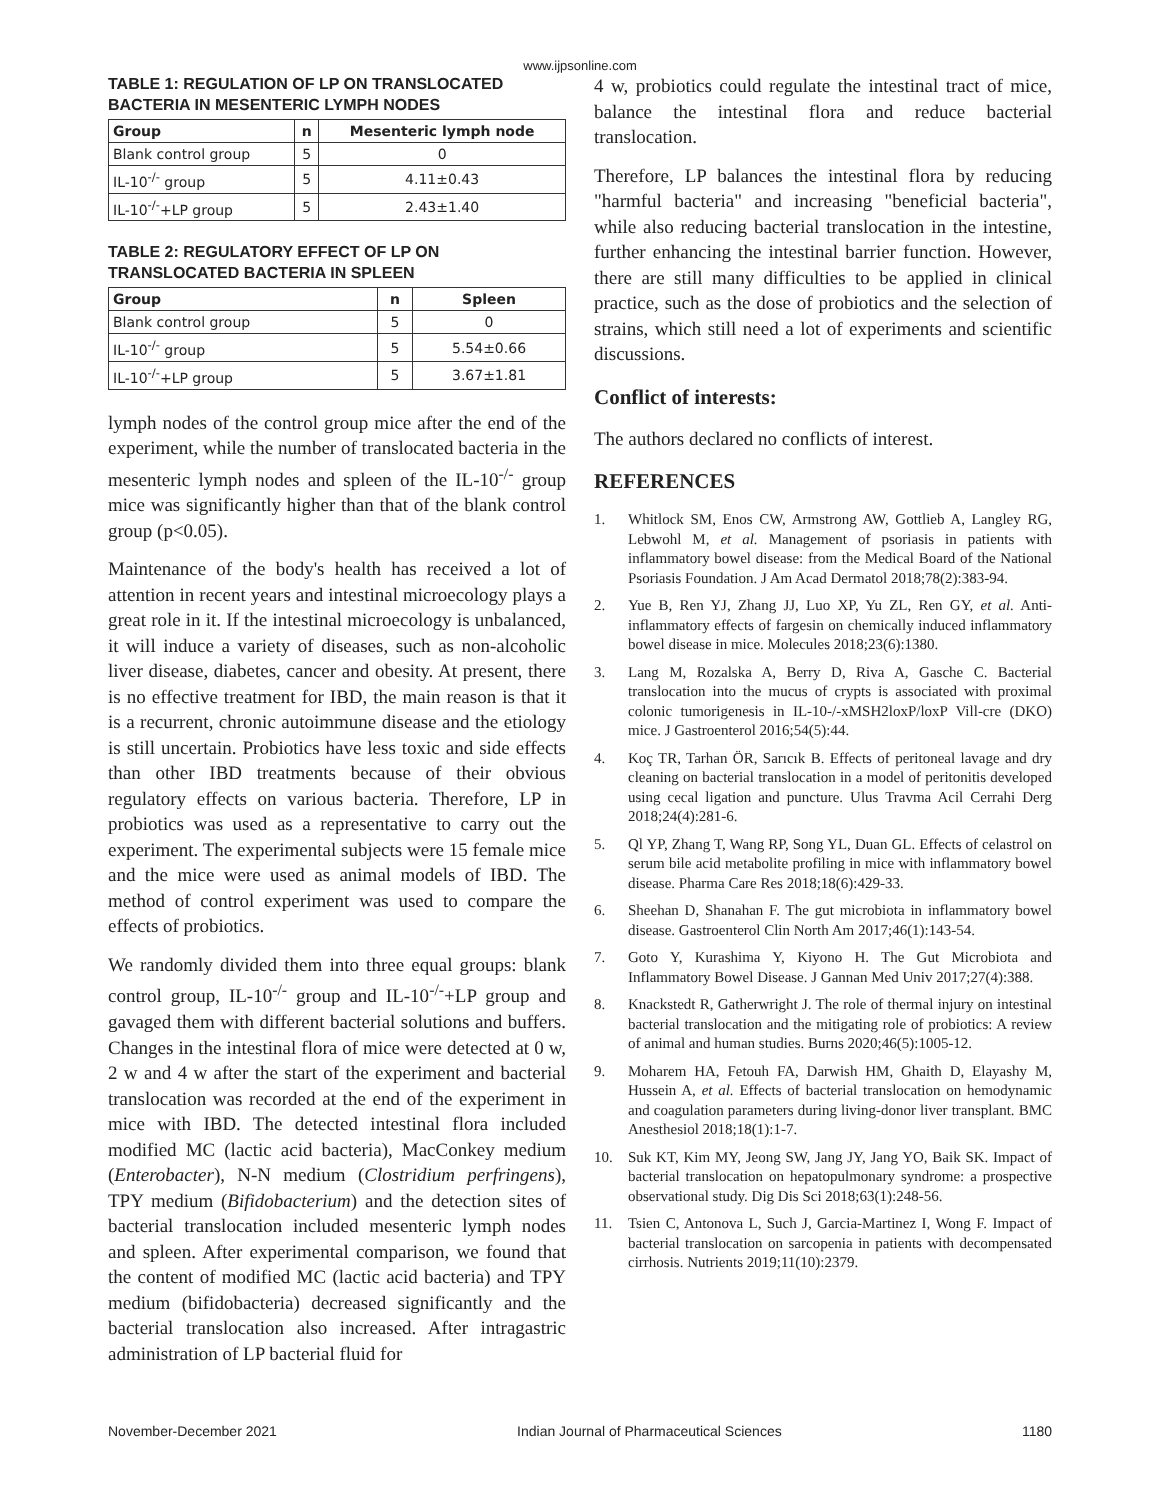www.ijpsonline.com
TABLE 1: REGULATION OF LP ON TRANSLOCATED BACTERIA IN MESENTERIC LYMPH NODES
| Group | n | Mesenteric lymph node |
| --- | --- | --- |
| Blank control group | 5 | 0 |
| IL-10<sup>-/-</sup> group | 5 | 4.11±0.43 |
| IL-10<sup>-/-</sup>+LP group | 5 | 2.43±1.40 |
TABLE 2: REGULATORY EFFECT OF LP ON TRANSLOCATED BACTERIA IN SPLEEN
| Group | n | Spleen |
| --- | --- | --- |
| Blank control group | 5 | 0 |
| IL-10<sup>-/-</sup> group | 5 | 5.54±0.66 |
| IL-10<sup>-/-</sup>+LP group | 5 | 3.67±1.81 |
lymph nodes of the control group mice after the end of the experiment, while the number of translocated bacteria in the mesenteric lymph nodes and spleen of the IL-10<sup>-/-</sup> group mice was significantly higher than that of the blank control group (p<0.05).
Maintenance of the body's health has received a lot of attention in recent years and intestinal microecology plays a great role in it. If the intestinal microecology is unbalanced, it will induce a variety of diseases, such as non-alcoholic liver disease, diabetes, cancer and obesity. At present, there is no effective treatment for IBD, the main reason is that it is a recurrent, chronic autoimmune disease and the etiology is still uncertain. Probiotics have less toxic and side effects than other IBD treatments because of their obvious regulatory effects on various bacteria. Therefore, LP in probiotics was used as a representative to carry out the experiment. The experimental subjects were 15 female mice and the mice were used as animal models of IBD. The method of control experiment was used to compare the effects of probiotics.
We randomly divided them into three equal groups: blank control group, IL-10<sup>-/-</sup> group and IL-10<sup>-/-</sup>+LP group and gavaged them with different bacterial solutions and buffers. Changes in the intestinal flora of mice were detected at 0 w, 2 w and 4 w after the start of the experiment and bacterial translocation was recorded at the end of the experiment in mice with IBD. The detected intestinal flora included modified MC (lactic acid bacteria), MacConkey medium (Enterobacter), N-N medium (Clostridium perfringens), TPY medium (Bifidobacterium) and the detection sites of bacterial translocation included mesenteric lymph nodes and spleen. After experimental comparison, we found that the content of modified MC (lactic acid bacteria) and TPY medium (bifidobacteria) decreased significantly and the bacterial translocation also increased. After intragastric administration of LP bacterial fluid for
4 w, probiotics could regulate the intestinal tract of mice, balance the intestinal flora and reduce bacterial translocation.
Therefore, LP balances the intestinal flora by reducing "harmful bacteria" and increasing "beneficial bacteria", while also reducing bacterial translocation in the intestine, further enhancing the intestinal barrier function. However, there are still many difficulties to be applied in clinical practice, such as the dose of probiotics and the selection of strains, which still need a lot of experiments and scientific discussions.
Conflict of interests:
The authors declared no conflicts of interest.
REFERENCES
1. Whitlock SM, Enos CW, Armstrong AW, Gottlieb A, Langley RG, Lebwohl M, et al. Management of psoriasis in patients with inflammatory bowel disease: from the Medical Board of the National Psoriasis Foundation. J Am Acad Dermatol 2018;78(2):383-94.
2. Yue B, Ren YJ, Zhang JJ, Luo XP, Yu ZL, Ren GY, et al. Anti-inflammatory effects of fargesin on chemically induced inflammatory bowel disease in mice. Molecules 2018;23(6):1380.
3. Lang M, Rozalska A, Berry D, Riva A, Gasche C. Bacterial translocation into the mucus of crypts is associated with proximal colonic tumorigenesis in IL-10-/-xMSH2loxP/loxP Vill-cre (DKO) mice. J Gastroenterol 2016;54(5):44.
4. Koç TR, Tarhan ÖR, Sarıcık B. Effects of peritoneal lavage and dry cleaning on bacterial translocation in a model of peritonitis developed using cecal ligation and puncture. Ulus Travma Acil Cerrahi Derg 2018;24(4):281-6.
5. Ql YP, Zhang T, Wang RP, Song YL, Duan GL. Effects of celastrol on serum bile acid metabolite profiling in mice with inflammatory bowel disease. Pharma Care Res 2018;18(6):429-33.
6. Sheehan D, Shanahan F. The gut microbiota in inflammatory bowel disease. Gastroenterol Clin North Am 2017;46(1):143-54.
7. Goto Y, Kurashima Y, Kiyono H. The Gut Microbiota and Inflammatory Bowel Disease. J Gannan Med Univ 2017;27(4):388.
8. Knackstedt R, Gatherwright J. The role of thermal injury on intestinal bacterial translocation and the mitigating role of probiotics: A review of animal and human studies. Burns 2020;46(5):1005-12.
9. Moharem HA, Fetouh FA, Darwish HM, Ghaith D, Elayashy M, Hussein A, et al. Effects of bacterial translocation on hemodynamic and coagulation parameters during living-donor liver transplant. BMC Anesthesiol 2018;18(1):1-7.
10. Suk KT, Kim MY, Jeong SW, Jang JY, Jang YO, Baik SK. Impact of bacterial translocation on hepatopulmonary syndrome: a prospective observational study. Dig Dis Sci 2018;63(1):248-56.
11. Tsien C, Antonova L, Such J, Garcia-Martinez I, Wong F. Impact of bacterial translocation on sarcopenia in patients with decompensated cirrhosis. Nutrients 2019;11(10):2379.
November-December 2021 Indian Journal of Pharmaceutical Sciences 1180